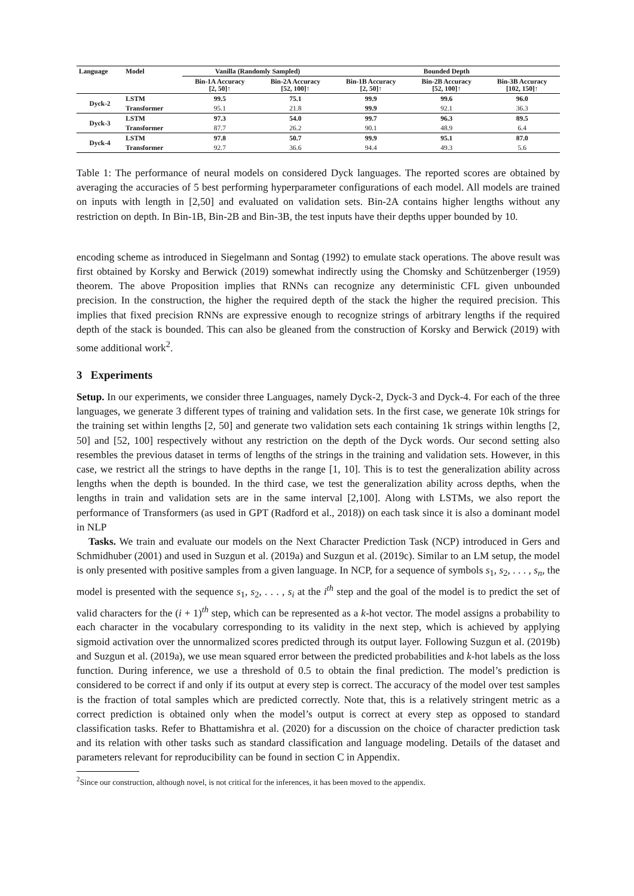| Language | Model | Vanilla (Randomly Sampled) | | Bounded Depth | | |
| --- | --- | --- | --- | --- | --- | --- |
| | | Bin-1A Accuracy [2, 50]↑ | Bin-2A Accuracy [52, 100]↑ | Bin-1B Accuracy [2, 50]↑ | Bin-2B Accuracy [52, 100]↑ | Bin-3B Accuracy [102, 150]↑ |
| Dyck-2 | LSTM | 99.5 | 75.1 | 99.9 | 99.6 | 96.0 |
| | Transformer | 95.1 | 21.8 | 99.9 | 92.1 | 36.3 |
| Dyck-3 | LSTM | 97.3 | 54.0 | 99.7 | 96.3 | 89.5 |
| | Transformer | 87.7 | 26.2 | 90.1 | 48.9 | 6.4 |
| Dyck-4 | LSTM | 97.8 | 50.7 | 99.9 | 95.1 | 87.0 |
| | Transformer | 92.7 | 36.6 | 94.4 | 49.3 | 5.6 |
Table 1: The performance of neural models on considered Dyck languages. The reported scores are obtained by averaging the accuracies of 5 best performing hyperparameter configurations of each model. All models are trained on inputs with length in [2,50] and evaluated on validation sets. Bin-2A contains higher lengths without any restriction on depth. In Bin-1B, Bin-2B and Bin-3B, the test inputs have their depths upper bounded by 10.
encoding scheme as introduced in Siegelmann and Sontag (1992) to emulate stack operations. The above result was first obtained by Korsky and Berwick (2019) somewhat indirectly using the Chomsky and Schützenberger (1959) theorem. The above Proposition implies that RNNs can recognize any deterministic CFL given unbounded precision. In the construction, the higher the required depth of the stack the higher the required precision. This implies that fixed precision RNNs are expressive enough to recognize strings of arbitrary lengths if the required depth of the stack is bounded. This can also be gleaned from the construction of Korsky and Berwick (2019) with some additional work<sup>2</sup>.
3 Experiments
Setup. In our experiments, we consider three Languages, namely Dyck-2, Dyck-3 and Dyck-4. For each of the three languages, we generate 3 different types of training and validation sets. In the first case, we generate 10k strings for the training set within lengths [2, 50] and generate two validation sets each containing 1k strings within lengths [2, 50] and [52, 100] respectively without any restriction on the depth of the Dyck words. Our second setting also resembles the previous dataset in terms of lengths of the strings in the training and validation sets. However, in this case, we restrict all the strings to have depths in the range [1, 10]. This is to test the generalization ability across lengths when the depth is bounded. In the third case, we test the generalization ability across depths, when the lengths in train and validation sets are in the same interval [2,100]. Along with LSTMs, we also report the performance of Transformers (as used in GPT (Radford et al., 2018)) on each task since it is also a dominant model in NLP
Tasks. We train and evaluate our models on the Next Character Prediction Task (NCP) introduced in Gers and Schmidhuber (2001) and used in Suzgun et al. (2019a) and Suzgun et al. (2019c). Similar to an LM setup, the model is only presented with positive samples from a given language. In NCP, for a sequence of symbols s<sub>1</sub>, s<sub>2</sub>, . . . , s<sub>n</sub>, the model is presented with the sequence s<sub>1</sub>, s<sub>2</sub>, . . . , s<sub>i</sub> at the i<sup>th</sup> step and the goal of the model is to predict the set of valid characters for the (i + 1)<sup>th</sup> step, which can be represented as a k-hot vector. The model assigns a probability to each character in the vocabulary corresponding to its validity in the next step, which is achieved by applying sigmoid activation over the unnormalized scores predicted through its output layer. Following Suzgun et al. (2019b) and Suzgun et al. (2019a), we use mean squared error between the predicted probabilities and k-hot labels as the loss function. During inference, we use a threshold of 0.5 to obtain the final prediction. The model’s prediction is considered to be correct if and only if its output at every step is correct. The accuracy of the model over test samples is the fraction of total samples which are predicted correctly. Note that, this is a relatively stringent metric as a correct prediction is obtained only when the model’s output is correct at every step as opposed to standard classification tasks. Refer to Bhattamishra et al. (2020) for a discussion on the choice of character prediction task and its relation with other tasks such as standard classification and language modeling. Details of the dataset and parameters relevant for reproducibility can be found in section C in Appendix.
<sup>2</sup> Since our construction, although novel, is not critical for the inferences, it has been moved to the appendix.